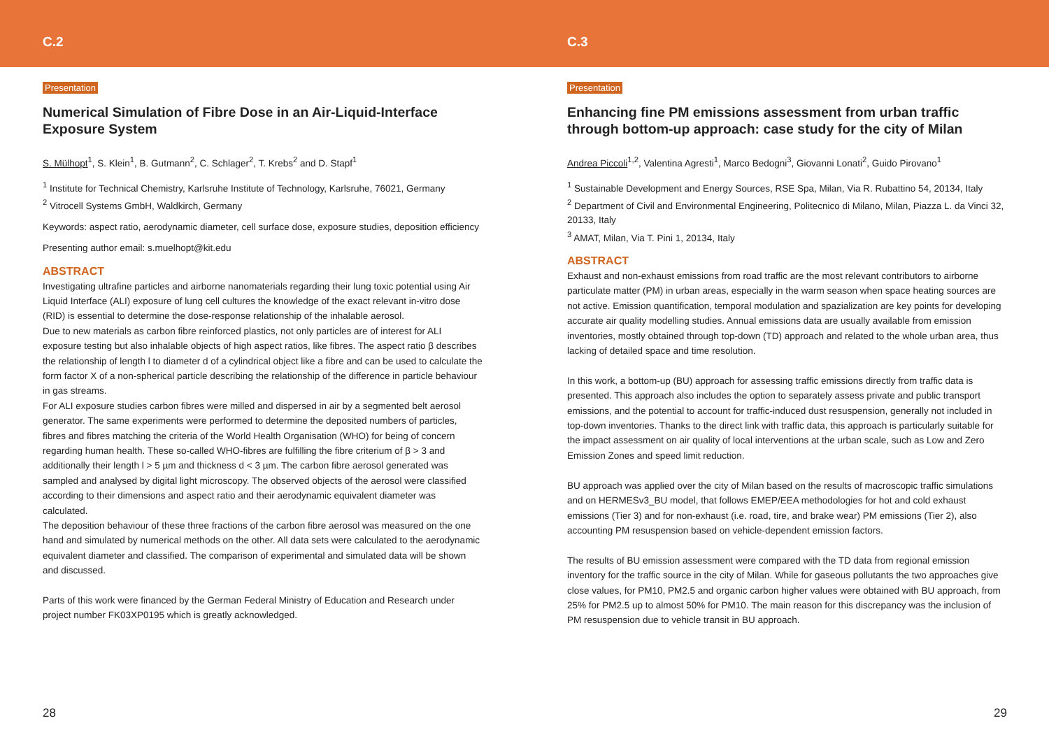C.2
Presentation
Numerical Simulation of Fibre Dose in an Air-Liquid-Interface Exposure System
S. Mülhopt<sup>1</sup>, S. Klein<sup>1</sup>, B. Gutmann<sup>2</sup>, C. Schlager<sup>2</sup>, T. Krebs<sup>2</sup> and D. Stapf<sup>1</sup>
<sup>1</sup> Institute for Technical Chemistry, Karlsruhe Institute of Technology, Karlsruhe, 76021, Germany
<sup>2</sup> Vitrocell Systems GmbH, Waldkirch, Germany
Keywords: aspect ratio, aerodynamic diameter, cell surface dose, exposure studies, deposition efficiency
Presenting author email: s.muelhopt@kit.edu
ABSTRACT
Investigating ultrafine particles and airborne nanomaterials regarding their lung toxic potential using Air Liquid Interface (ALI) exposure of lung cell cultures the knowledge of the exact relevant in-vitro dose (RID) is essential to determine the dose-response relationship of the inhalable aerosol.
Due to new materials as carbon fibre reinforced plastics, not only particles are of interest for ALI exposure testing but also inhalable objects of high aspect ratios, like fibres. The aspect ratio β describes the relationship of length l to diameter d of a cylindrical object like a fibre and can be used to calculate the form factor X of a non-spherical particle describing the relationship of the difference in particle behaviour in gas streams.
For ALI exposure studies carbon fibres were milled and dispersed in air by a segmented belt aerosol generator. The same experiments were performed to determine the deposited numbers of particles, fibres and fibres matching the criteria of the World Health Organisation (WHO) for being of concern regarding human health. These so-called WHO-fibres are fulfilling the fibre criterium of β > 3 and additionally their length l > 5 µm and thickness d < 3 µm. The carbon fibre aerosol generated was sampled and analysed by digital light microscopy. The observed objects of the aerosol were classified according to their dimensions and aspect ratio and their aerodynamic equivalent diameter was calculated.
The deposition behaviour of these three fractions of the carbon fibre aerosol was measured on the one hand and simulated by numerical methods on the other. All data sets were calculated to the aerodynamic equivalent diameter and classified. The comparison of experimental and simulated data will be shown and discussed.
Parts of this work were financed by the German Federal Ministry of Education and Research under project number FK03XP0195 which is greatly acknowledged.
28
C.3
Presentation
Enhancing fine PM emissions assessment from urban traffic through bottom-up approach: case study for the city of Milan
Andrea Piccoli<sup>1,2</sup>, Valentina Agresti<sup>1</sup>, Marco Bedogni<sup>3</sup>, Giovanni Lonati<sup>2</sup>, Guido Pirovano<sup>1</sup>
<sup>1</sup> Sustainable Development and Energy Sources, RSE Spa, Milan, Via R. Rubattino 54, 20134, Italy
<sup>2</sup> Department of Civil and Environmental Engineering, Politecnico di Milano, Milan, Piazza L. da Vinci 32, 20133, Italy
<sup>3</sup> AMAT, Milan, Via T. Pini 1, 20134, Italy
ABSTRACT
Exhaust and non-exhaust emissions from road traffic are the most relevant contributors to airborne particulate matter (PM) in urban areas, especially in the warm season when space heating sources are not active. Emission quantification, temporal modulation and spazialization are key points for developing accurate air quality modelling studies. Annual emissions data are usually available from emission inventories, mostly obtained through top-down (TD) approach and related to the whole urban area, thus lacking of detailed space and time resolution.
In this work, a bottom-up (BU) approach for assessing traffic emissions directly from traffic data is presented. This approach also includes the option to separately assess private and public transport emissions, and the potential to account for traffic-induced dust resuspension, generally not included in top-down inventories. Thanks to the direct link with traffic data, this approach is particularly suitable for the impact assessment on air quality of local interventions at the urban scale, such as Low and Zero Emission Zones and speed limit reduction.
BU approach was applied over the city of Milan based on the results of macroscopic traffic simulations and on HERMESv3_BU model, that follows EMEP/EEA methodologies for hot and cold exhaust emissions (Tier 3) and for non-exhaust (i.e. road, tire, and brake wear) PM emissions (Tier 2), also accounting PM resuspension based on vehicle-dependent emission factors.
The results of BU emission assessment were compared with the TD data from regional emission inventory for the traffic source in the city of Milan. While for gaseous pollutants the two approaches give close values, for PM10, PM2.5 and organic carbon higher values were obtained with BU approach, from 25% for PM2.5 up to almost 50% for PM10. The main reason for this discrepancy was the inclusion of PM resuspension due to vehicle transit in BU approach.
29